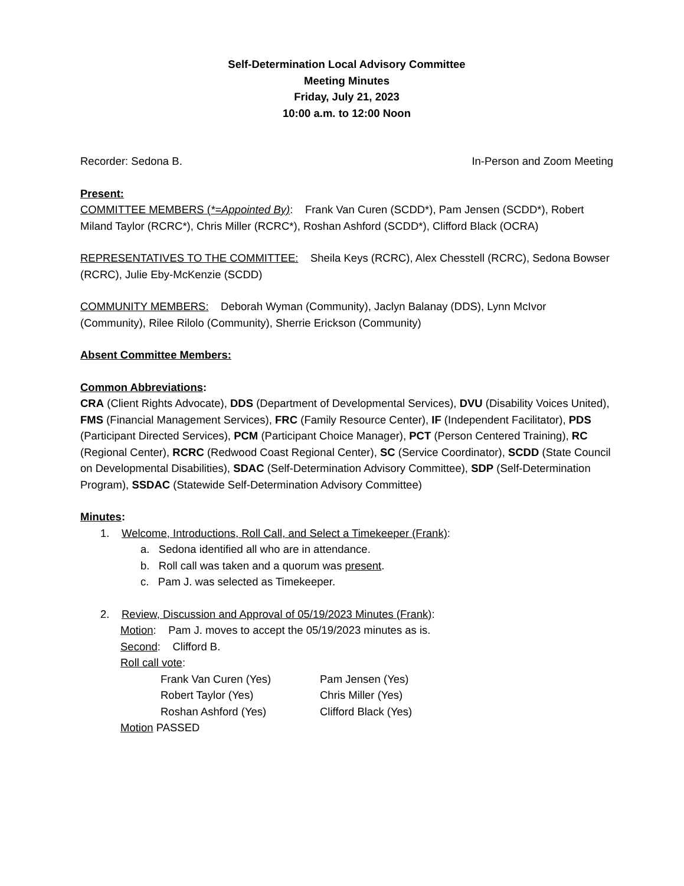Self-Determination Local Advisory Committee
Meeting Minutes
Friday, July 21, 2023
10:00 a.m. to 12:00 Noon
Recorder: Sedona B. In-Person and Zoom Meeting
Present:
COMMITTEE MEMBERS (*=Appointed By): Frank Van Curen (SCDD*), Pam Jensen (SCDD*), Robert Miland Taylor (RCRC*), Chris Miller (RCRC*), Roshan Ashford (SCDD*), Clifford Black (OCRA)
REPRESENTATIVES TO THE COMMITTEE: Sheila Keys (RCRC), Alex Chesstell (RCRC), Sedona Bowser (RCRC), Julie Eby-McKenzie (SCDD)
COMMUNITY MEMBERS: Deborah Wyman (Community), Jaclyn Balanay (DDS), Lynn McIvor (Community), Rilee Rilolo (Community), Sherrie Erickson (Community)
Absent Committee Members:
Common Abbreviations:
CRA (Client Rights Advocate), DDS (Department of Developmental Services), DVU (Disability Voices United), FMS (Financial Management Services), FRC (Family Resource Center), IF (Independent Facilitator), PDS (Participant Directed Services), PCM (Participant Choice Manager), PCT (Person Centered Training), RC (Regional Center), RCRC (Redwood Coast Regional Center), SC (Service Coordinator), SCDD (State Council on Developmental Disabilities), SDAC (Self-Determination Advisory Committee), SDP (Self-Determination Program), SSDAC (Statewide Self-Determination Advisory Committee)
Minutes:
1. Welcome, Introductions, Roll Call, and Select a Timekeeper (Frank):
a. Sedona identified all who are in attendance.
b. Roll call was taken and a quorum was present.
c. Pam J. was selected as Timekeeper.
2. Review, Discussion and Approval of 05/19/2023 Minutes (Frank):
Motion: Pam J. moves to accept the 05/19/2023 minutes as is.
Second: Clifford B.
Roll call vote:
Frank Van Curen (Yes) Pam Jensen (Yes) Robert Taylor (Yes) Chris Miller (Yes) Roshan Ashford (Yes) Clifford Black (Yes)
Motion PASSED